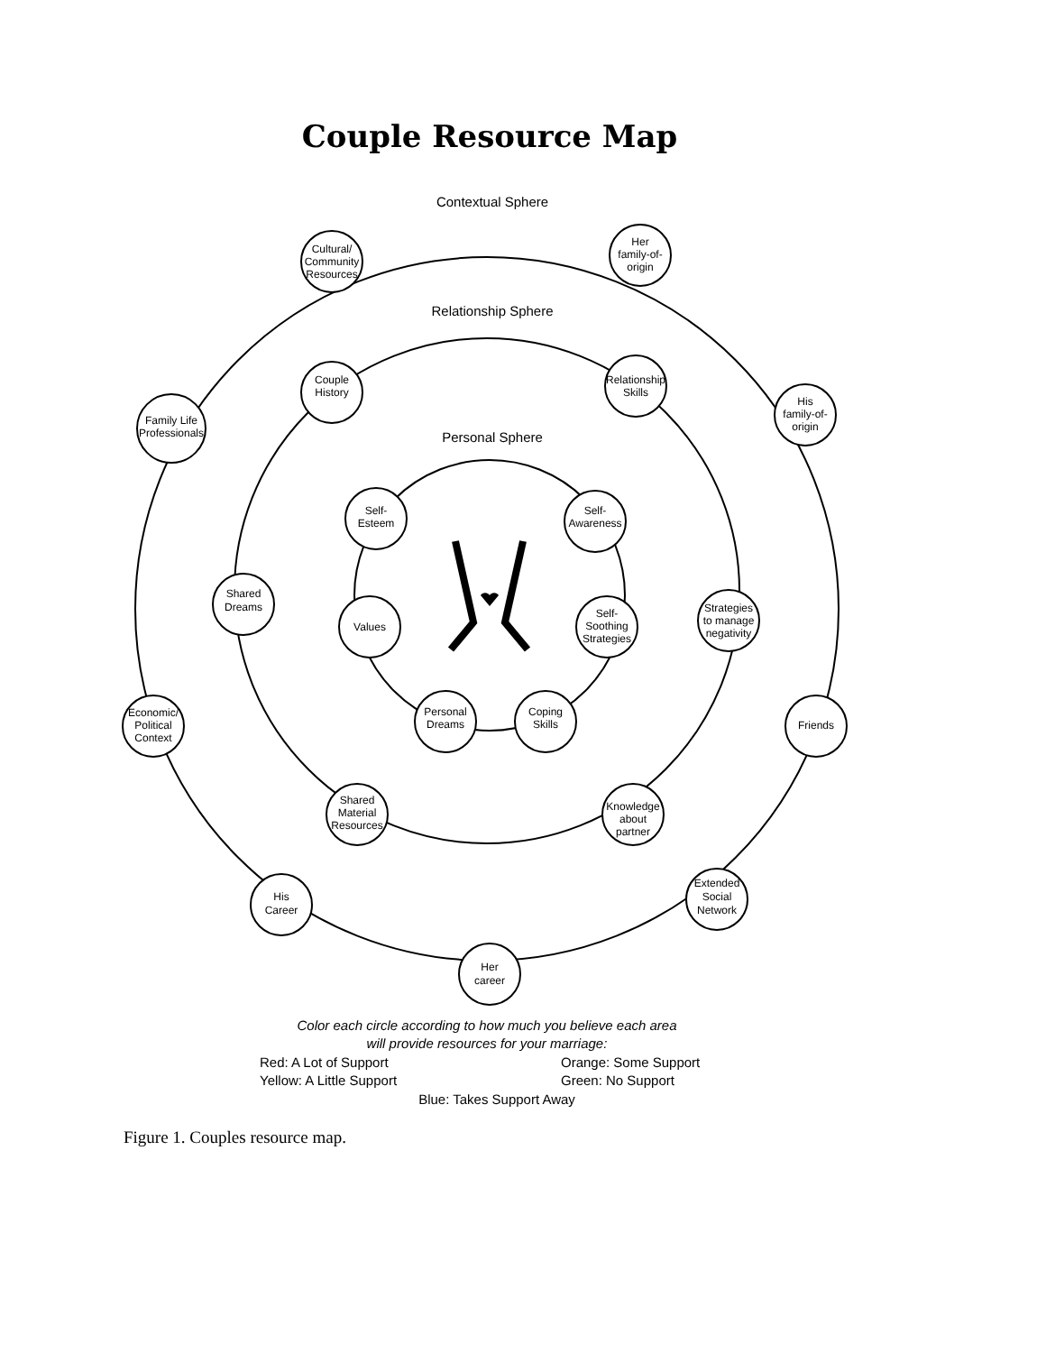Couple Resource Map
Contextual Sphere
Relationship Sphere
Personal Sphere
Cultural/
Community
Resources
Her
family-of-
origin
His
family-of-
origin
Family Life
Professionals
Couple
History
Relationship
Skills
Self-
Esteem
Self-
Awareness
Shared
Dreams
Values
Self-
Soothing
Strategies
Strategies
to manage
negativity
Economic/
Political
Context
Personal
Dreams
Coping
Skills
Friends
Shared
Material
Resources
Knowledge
about
partner
His
Career
Extended
Social
Network
Her
career
Color each circle according to how much you believe each area
will provide resources for your marriage:
Red: A Lot of Support
Orange: Some Support
Yellow: A Little Support
Green: No Support
Blue: Takes Support Away
Figure 1. Couples resource map.